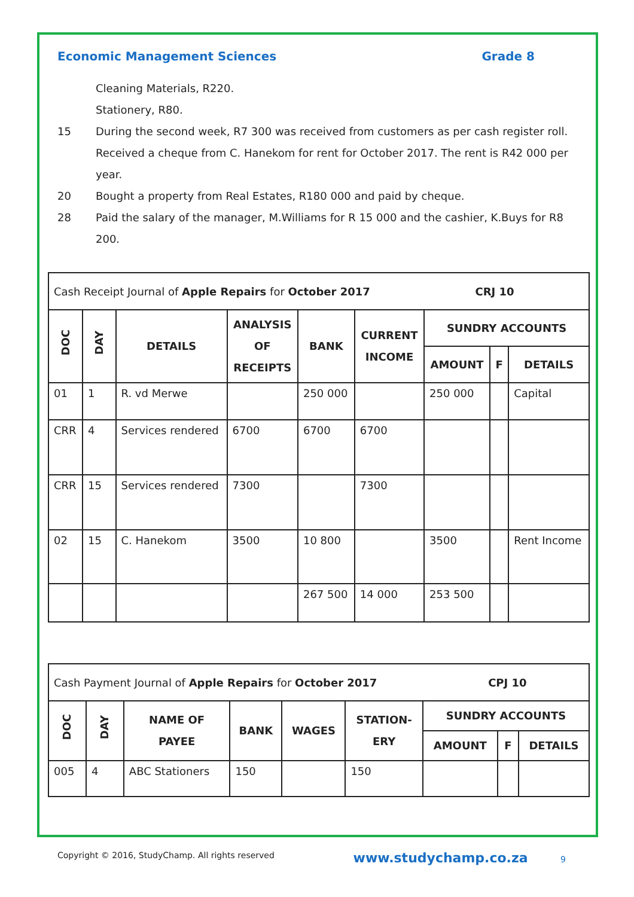Economic Management Sciences Grade 8
Cleaning Materials, R220.
Stationery, R80.
15 During the second week, R7 300 was received from customers as per cash register roll.
Received a cheque from C. Hanekom for rent for October 2017. The rent is R42 000 per year.
20 Bought a property from Real Estates, R180 000 and paid by cheque.
28 Paid the salary of the manager, M.Williams for R 15 000 and the cashier, K.Buys for R8 200.
| Cash Receipt Journal of Apple Repairs for October 2017 CRJ 10 | | | | | | | | |
| DOC | DAY | DETAILS | ANALYSIS OF RECEIPTS | BANK | CURRENT INCOME | SUNDRY ACCOUNTS | | |
| | | | | | | AMOUNT | F | DETAILS |
| 01 | 1 | R. vd Merwe | | 250 000 | | 250 000 | | Capital |
| CRR | 4 | Services rendered | 6700 | 6700 | 6700 | | | |
| CRR | 15 | Services rendered | 7300 | | 7300 | | | |
| 02 | 15 | C. Hanekom | 3500 | 10 800 | | 3500 | | Rent Income |
| | | | | 267 500 | 14 000 | 253 500 | | |
| Cash Payment Journal of Apple Repairs for October 2017 CPJ 10 | | | | | | | | |
| DOC | DAY | NAME OF PAYEE | BANK | WAGES | STATION- ERY | SUNDRY ACCOUNTS | | |
| | | | | | | AMOUNT | F | DETAILS |
| 005 | 4 | ABC Stationers | 150 | | 150 | | | |
Copyright © 2016, StudyChamp. All rights reserved www.studychamp.co.za 9